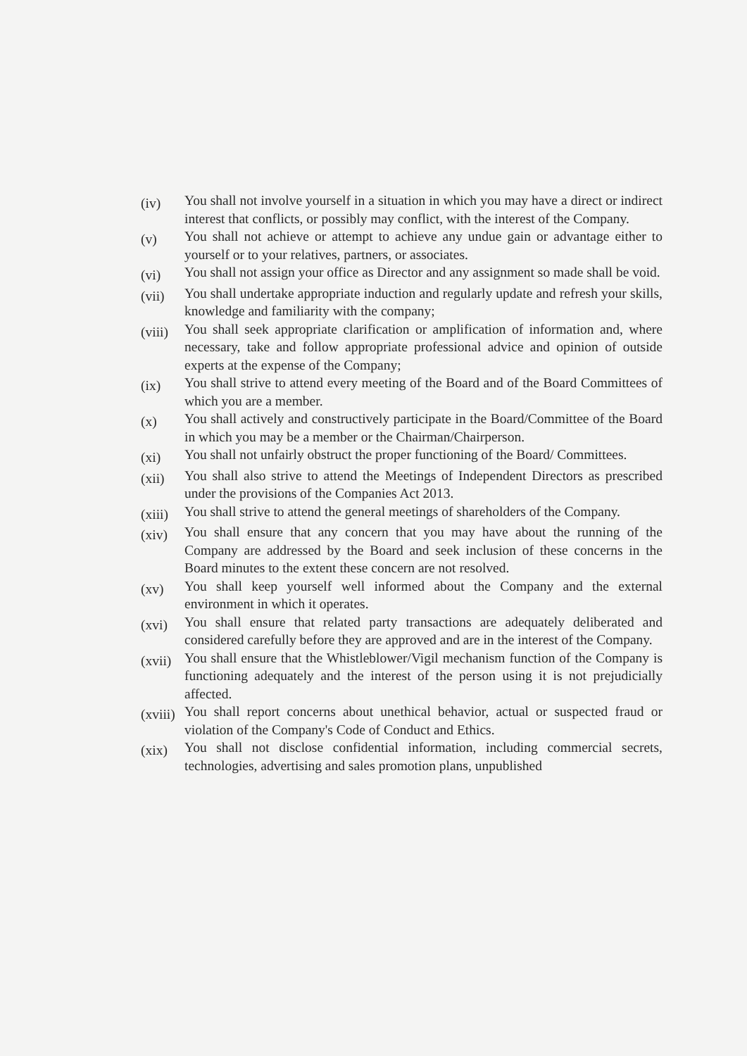(iv)
You shall not involve yourself in a situation in which you may have a direct or indirect interest that conflicts, or possibly may conflict, with the interest of the Company.
(v)
You shall not achieve or attempt to achieve any undue gain or advantage either to yourself or to your relatives, partners, or associates.
(vi)
You shall not assign your office as Director and any assignment so made shall be void.
(vii)
You shall undertake appropriate induction and regularly update and refresh your skills, knowledge and familiarity with the company;
(viii)
You shall seek appropriate clarification or amplification of information and, where necessary, take and follow appropriate professional advice and opinion of outside experts at the expense of the Company;
(ix)
You shall strive to attend every meeting of the Board and of the Board Committees of which you are a member.
(x)
You shall actively and constructively participate in the Board/Committee of the Board in which you may be a member or the Chairman/Chairperson.
(xi)
You shall not unfairly obstruct the proper functioning of the Board/ Committees.
(xii)
You shall also strive to attend the Meetings of Independent Directors as prescribed under the provisions of the Companies Act 2013.
(xiii)
You shall strive to attend the general meetings of shareholders of the Company.
(xiv)
You shall ensure that any concern that you may have about the running of the Company are addressed by the Board and seek inclusion of these concerns in the Board minutes to the extent these concern are not resolved.
(xv)
You shall keep yourself well informed about the Company and the external environment in which it operates.
(xvi)
You shall ensure that related party transactions are adequately deliberated and considered carefully before they are approved and are in the interest of the Company.
(xvii)
You shall ensure that the Whistleblower/Vigil mechanism function of the Company is functioning adequately and the interest of the person using it is not prejudicially affected.
(xviii)
You shall report concerns about unethical behavior, actual or suspected fraud or violation of the Company's Code of Conduct and Ethics.
(xix)
You shall not disclose confidential information, including commercial secrets, technologies, advertising and sales promotion plans, unpublished